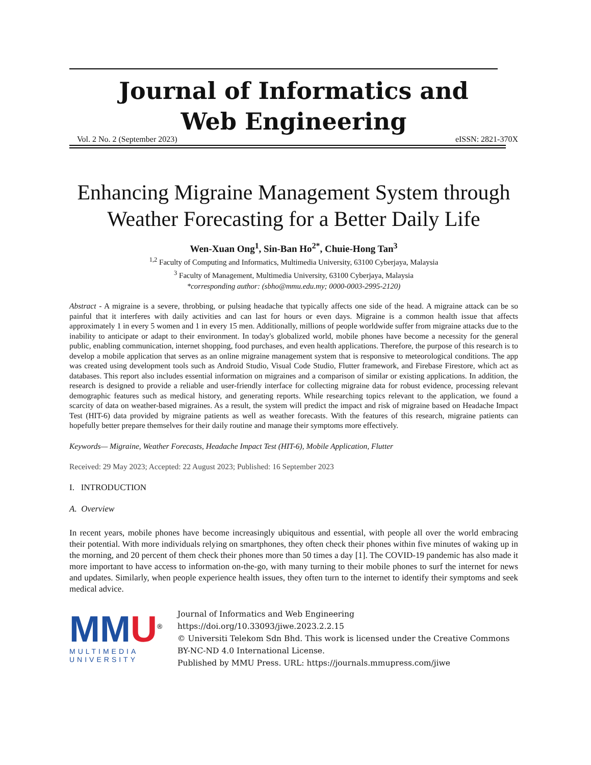Journal of Informatics and
Web Engineering
Vol. 2 No. 2 (September 2023) eISSN: 2821-370X
Enhancing Migraine Management System through Weather Forecasting for a Better Daily Life
Wen-Xuan Ong<sup>1</sup>, Sin-Ban Ho<sup>2*</sup>, Chuie-Hong Tan<sup>3</sup>
<sup>1,2</sup> Faculty of Computing and Informatics, Multimedia University, 63100 Cyberjaya, Malaysia
<sup>3</sup> Faculty of Management, Multimedia University, 63100 Cyberjaya, Malaysia
*corresponding author: (sbho@mmu.edu.my; 0000-0003-2995-2120)
Abstract - A migraine is a severe, throbbing, or pulsing headache that typically affects one side of the head. A migraine attack can be so painful that it interferes with daily activities and can last for hours or even days. Migraine is a common health issue that affects approximately 1 in every 5 women and 1 in every 15 men. Additionally, millions of people worldwide suffer from migraine attacks due to the inability to anticipate or adapt to their environment. In today's globalized world, mobile phones have become a necessity for the general public, enabling communication, internet shopping, food purchases, and even health applications. Therefore, the purpose of this research is to develop a mobile application that serves as an online migraine management system that is responsive to meteorological conditions. The app was created using development tools such as Android Studio, Visual Code Studio, Flutter framework, and Firebase Firestore, which act as databases. This report also includes essential information on migraines and a comparison of similar or existing applications. In addition, the research is designed to provide a reliable and user-friendly interface for collecting migraine data for robust evidence, processing relevant demographic features such as medical history, and generating reports. While researching topics relevant to the application, we found a scarcity of data on weather-based migraines. As a result, the system will predict the impact and risk of migraine based on Headache Impact Test (HIT-6) data provided by migraine patients as well as weather forecasts. With the features of this research, migraine patients can hopefully better prepare themselves for their daily routine and manage their symptoms more effectively.
Keywords— Migraine, Weather Forecasts, Headache Impact Test (HIT-6), Mobile Application, Flutter
Received: 29 May 2023; Accepted: 22 August 2023; Published: 16 September 2023
I. INTRODUCTION
A. Overview
In recent years, mobile phones have become increasingly ubiquitous and essential, with people all over the world embracing their potential. With more individuals relying on smartphones, they often check their phones within five minutes of waking up in the morning, and 20 percent of them check their phones more than 50 times a day [1]. The COVID-19 pandemic has also made it more important to have access to information on-the-go, with many turning to their mobile phones to surf the internet for news and updates. Similarly, when people experience health issues, they often turn to the internet to identify their symptoms and seek medical advice.
MMU<sup>®</sup>
MULTIMEDIA UNIVERSITY
Journal of Informatics and Web Engineering
https://doi.org/10.33093/jiwe.2023.2.2.15
© Universiti Telekom Sdn Bhd. This work is licensed under the Creative Commons BY-NC-ND 4.0 International License.
Published by MMU Press. URL: https://journals.mmupress.com/jiwe